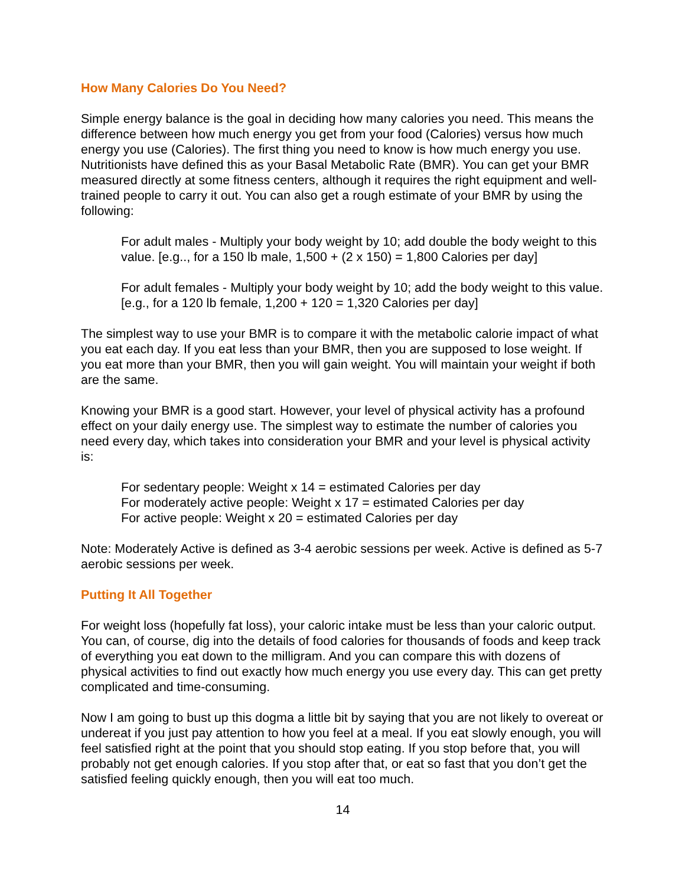How Many Calories Do You Need?
Simple energy balance is the goal in deciding how many calories you need. This means the difference between how much energy you get from your food (Calories) versus how much energy you use (Calories). The first thing you need to know is how much energy you use. Nutritionists have defined this as your Basal Metabolic Rate (BMR). You can get your BMR measured directly at some fitness centers, although it requires the right equipment and well-trained people to carry it out. You can also get a rough estimate of your BMR by using the following:
For adult males - Multiply your body weight by 10; add double the body weight to this value. [e.g.., for a 150 lb male, 1,500 + (2 x 150) = 1,800 Calories per day]
For adult females - Multiply your body weight by 10; add the body weight to this value. [e.g., for a 120 lb female, 1,200 + 120 = 1,320 Calories per day]
The simplest way to use your BMR is to compare it with the metabolic calorie impact of what you eat each day. If you eat less than your BMR, then you are supposed to lose weight. If you eat more than your BMR, then you will gain weight. You will maintain your weight if both are the same.
Knowing your BMR is a good start. However, your level of physical activity has a profound effect on your daily energy use. The simplest way to estimate the number of calories you need every day, which takes into consideration your BMR and your level is physical activity is:
For sedentary people: Weight x 14 = estimated Calories per day
For moderately active people: Weight x 17 = estimated Calories per day
For active people: Weight x 20 = estimated Calories per day
Note: Moderately Active is defined as 3-4 aerobic sessions per week. Active is defined as 5-7 aerobic sessions per week.
Putting It All Together
For weight loss (hopefully fat loss), your caloric intake must be less than your caloric output. You can, of course, dig into the details of food calories for thousands of foods and keep track of everything you eat down to the milligram. And you can compare this with dozens of physical activities to find out exactly how much energy you use every day. This can get pretty complicated and time-consuming.
Now I am going to bust up this dogma a little bit by saying that you are not likely to overeat or undereat if you just pay attention to how you feel at a meal. If you eat slowly enough, you will feel satisfied right at the point that you should stop eating. If you stop before that, you will probably not get enough calories. If you stop after that, or eat so fast that you don’t get the satisfied feeling quickly enough, then you will eat too much.
14